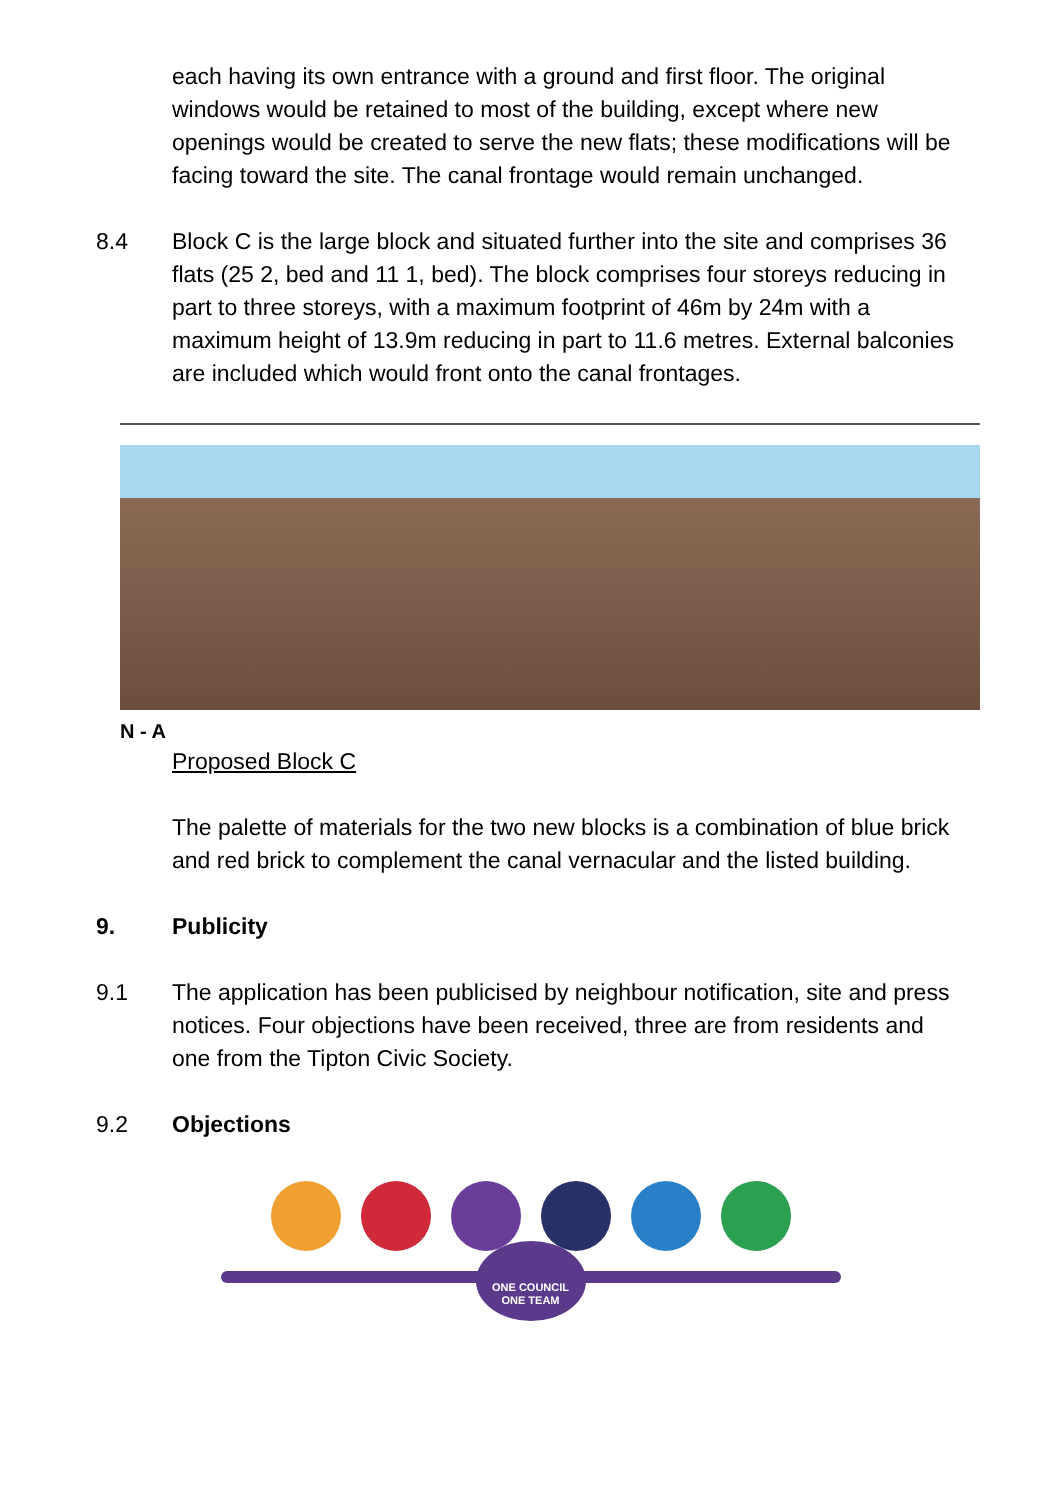each having its own entrance with a ground and first floor. The original windows would be retained to most of the building, except where new openings would be created to serve the new flats; these modifications will be facing toward the site. The canal frontage would remain unchanged.
8.4 Block C is the large block and situated further into the site and comprises 36 flats (25 2, bed and 11 1, bed). The block comprises four storeys reducing in part to three storeys, with a maximum footprint of 46m by 24m with a maximum height of 13.9m reducing in part to 11.6 metres. External balconies are included which would front onto the canal frontages.
N - A
Proposed Block C
The palette of materials for the two new blocks is a combination of blue brick and red brick to complement the canal vernacular and the listed building.
9. Publicity
9.1 The application has been publicised by neighbour notification, site and press notices. Four objections have been received, three are from residents and one from the Tipton Civic Society.
9.2 Objections
ONE COUNCIL
ONE TEAM